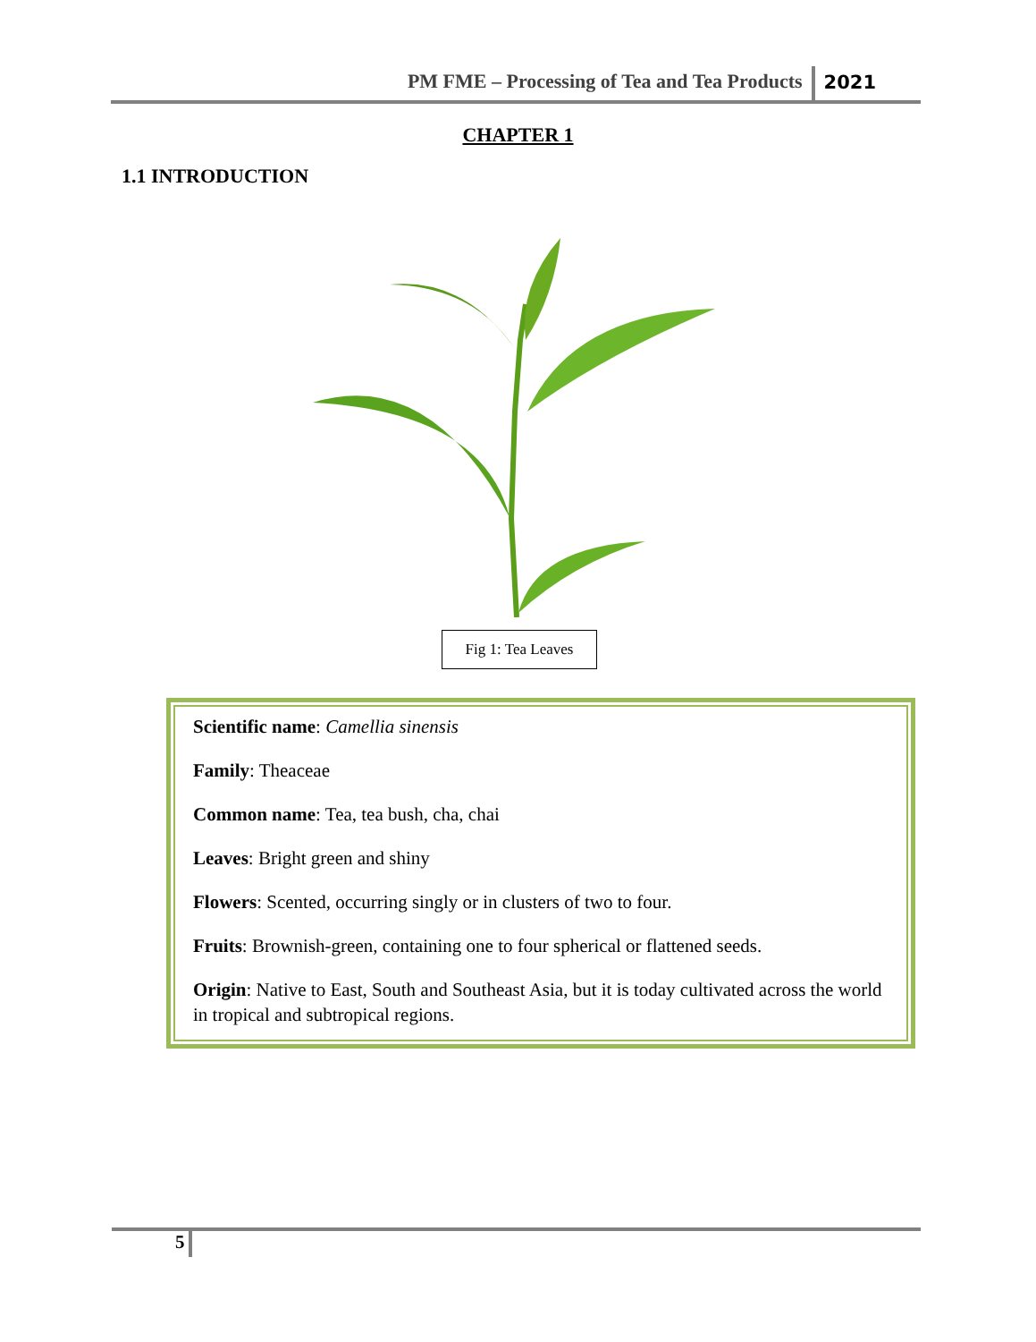PM FME – Processing of Tea and Tea Products 2021
CHAPTER 1
1.1 INTRODUCTION
Fig 1: Tea Leaves
Scientific name: Camellia sinensis
Family: Theaceae
Common name: Tea, tea bush, cha, chai
Leaves: Bright green and shiny
Flowers: Scented, occurring singly or in clusters of two to four.
Fruits: Brownish-green, containing one to four spherical or flattened seeds.
Origin: Native to East, South and Southeast Asia, but it is today cultivated across the world in tropical and subtropical regions.
5